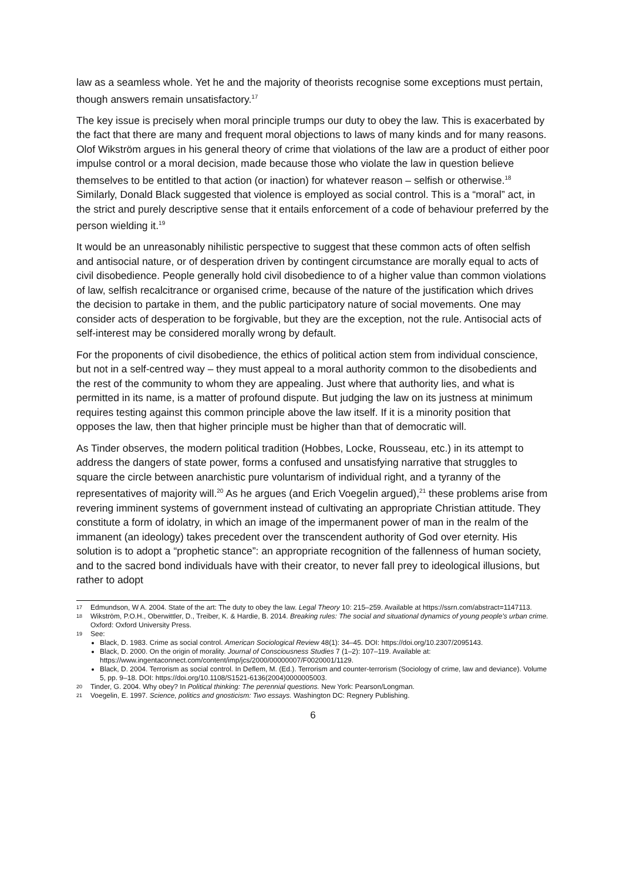law as a seamless whole. Yet he and the majority of theorists recognise some exceptions must pertain, though answers remain unsatisfactory.<sup>17</sup>
The key issue is precisely when moral principle trumps our duty to obey the law. This is exacerbated by the fact that there are many and frequent moral objections to laws of many kinds and for many reasons. Olof Wikström argues in his general theory of crime that violations of the law are a product of either poor impulse control or a moral decision, made because those who violate the law in question believe themselves to be entitled to that action (or inaction) for whatever reason – selfish or otherwise.<sup>18</sup> Similarly, Donald Black suggested that violence is employed as social control. This is a “moral” act, in the strict and purely descriptive sense that it entails enforcement of a code of behaviour preferred by the person wielding it.<sup>19</sup>
It would be an unreasonably nihilistic perspective to suggest that these common acts of often selfish and antisocial nature, or of desperation driven by contingent circumstance are morally equal to acts of civil disobedience. People generally hold civil disobedience to of a higher value than common violations of law, selfish recalcitrance or organised crime, because of the nature of the justification which drives the decision to partake in them, and the public participatory nature of social movements. One may consider acts of desperation to be forgivable, but they are the exception, not the rule. Antisocial acts of self-interest may be considered morally wrong by default.
For the proponents of civil disobedience, the ethics of political action stem from individual conscience, but not in a self-centred way – they must appeal to a moral authority common to the disobedients and the rest of the community to whom they are appealing. Just where that authority lies, and what is permitted in its name, is a matter of profound dispute. But judging the law on its justness at minimum requires testing against this common principle above the law itself. If it is a minority position that opposes the law, then that higher principle must be higher than that of democratic will.
As Tinder observes, the modern political tradition (Hobbes, Locke, Rousseau, etc.) in its attempt to address the dangers of state power, forms a confused and unsatisfying narrative that struggles to square the circle between anarchistic pure voluntarism of individual right, and a tyranny of the representatives of majority will.<sup>20</sup> As he argues (and Erich Voegelin argued),<sup>21</sup> these problems arise from revering imminent systems of government instead of cultivating an appropriate Christian attitude. They constitute a form of idolatry, in which an image of the impermanent power of man in the realm of the immanent (an ideology) takes precedent over the transcendent authority of God over eternity. His solution is to adopt a “prophetic stance”: an appropriate recognition of the fallenness of human society, and to the sacred bond individuals have with their creator, to never fall prey to ideological illusions, but rather to adopt
17
Edmundson, W A. 2004. State of the art: The duty to obey the law. Legal Theory 10: 215–259. Available at https://ssrn.com/abstract=1147113.
18
Wikström, P.O.H., Oberwittler, D., Treiber, K. & Hardie, B. 2014. Breaking rules: The social and situational dynamics of young people's urban crime. Oxford: Oxford University Press.
19
See:
Black, D. 1983. Crime as social control. American Sociological Review 48(1): 34–45. DOI: https://doi.org/10.2307/2095143.
Black, D. 2000. On the origin of morality. Journal of Consciousness Studies 7 (1–2): 107–119. Available at: https://www.ingentaconnect.com/content/imp/jcs/2000/00000007/F0020001/1129.
Black, D. 2004. Terrorism as social control. In Deflem, M. (Ed.). Terrorism and counter-terrorism (Sociology of crime, law and deviance). Volume 5, pp. 9–18. DOI: https://doi.org/10.1108/S1521-6136(2004)0000005003.
20
Tinder, G. 2004. Why obey? In Political thinking: The perennial questions. New York: Pearson/Longman.
21
Voegelin, E. 1997. Science, politics and gnosticism: Two essays. Washington DC: Regnery Publishing.
6